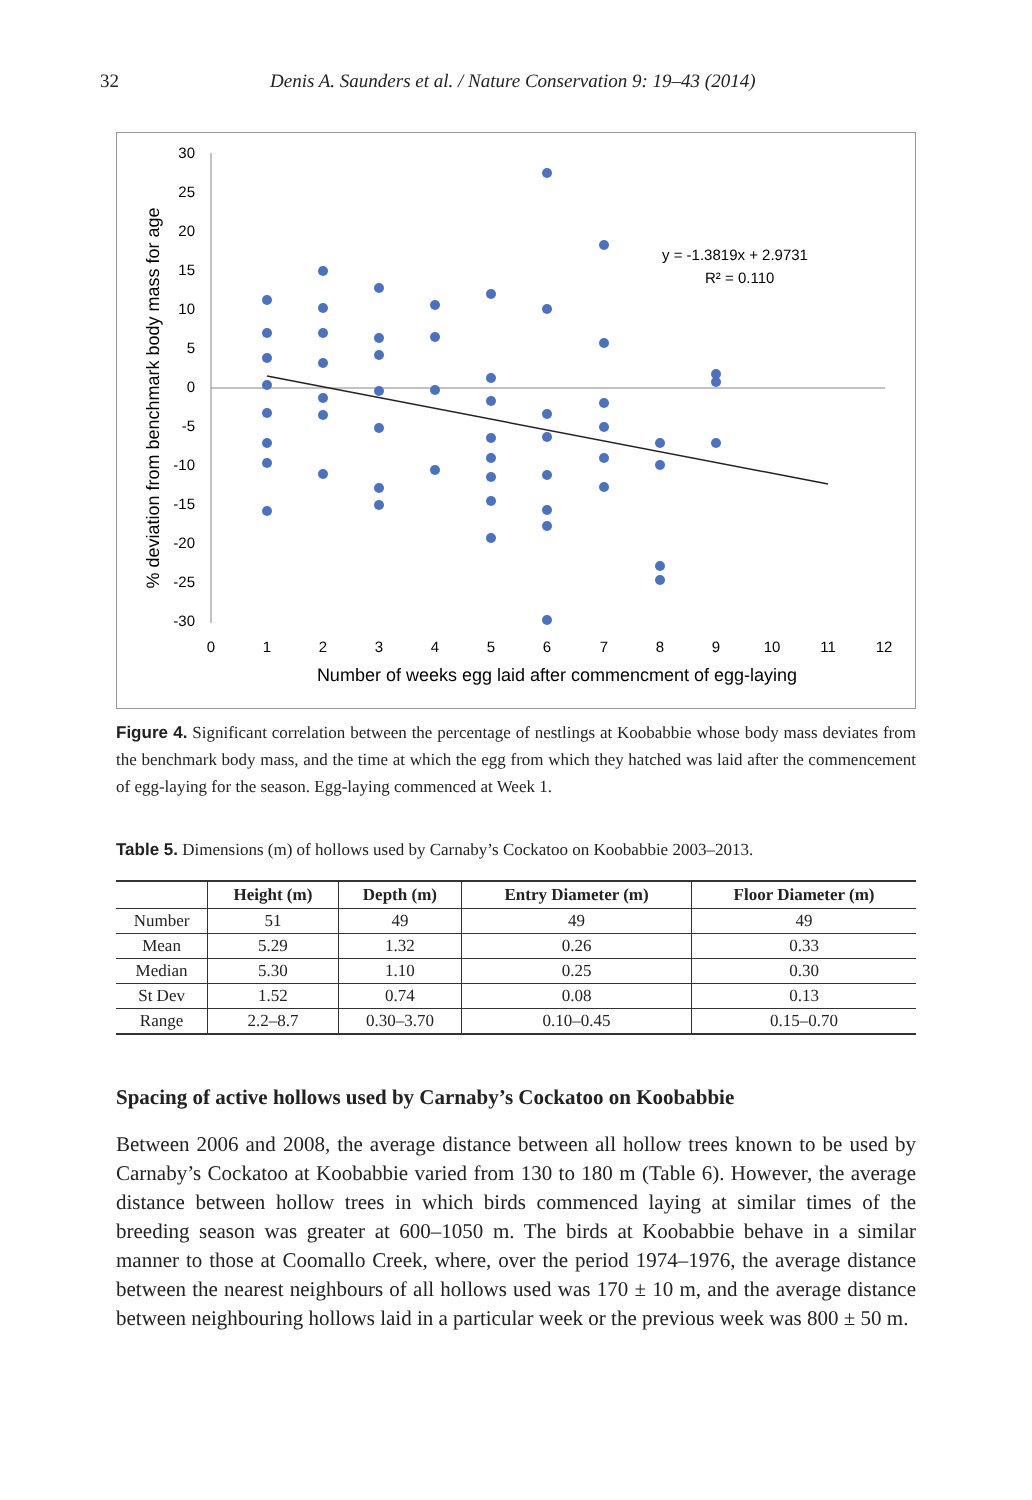32 Denis A. Saunders et al. / Nature Conservation 9: 19–43 (2014)
30
25
20
15
10
5
0
-5
-10
-15
-20
-25
-30
0
1
2
3
4
5
6
7
8
9
10
11
12
Number of weeks egg laid after commencment of egg-laying
% deviation from benchmark body mass for age
y = -1.3819x + 2.9731
R² = 0.110
Figure 4. Significant correlation between the percentage of nestlings at Koobabbie whose body mass deviates from the benchmark body mass, and the time at which the egg from which they hatched was laid after the commencement of egg-laying for the season. Egg-laying commenced at Week 1.
Table 5. Dimensions (m) of hollows used by Carnaby’s Cockatoo on Koobabbie 2003–2013.
| | Height (m) | Depth (m) | Entry Diameter (m) | Floor Diameter (m) |
| --- | --- | --- | --- | --- |
| Number | 51 | 49 | 49 | 49 |
| Mean | 5.29 | 1.32 | 0.26 | 0.33 |
| Median | 5.30 | 1.10 | 0.25 | 0.30 |
| St Dev | 1.52 | 0.74 | 0.08 | 0.13 |
| Range | 2.2–8.7 | 0.30–3.70 | 0.10–0.45 | 0.15–0.70 |
Spacing of active hollows used by Carnaby’s Cockatoo on Koobabbie
Between 2006 and 2008, the average distance between all hollow trees known to be used by Carnaby’s Cockatoo at Koobabbie varied from 130 to 180 m (Table 6). However, the average distance between hollow trees in which birds commenced laying at similar times of the breeding season was greater at 600–1050 m. The birds at Koobabbie behave in a similar manner to those at Coomallo Creek, where, over the period 1974–1976, the average distance between the nearest neighbours of all hollows used was 170 ± 10 m, and the average distance between neighbouring hollows laid in a particular week or the previous week was 800 ± 50 m.